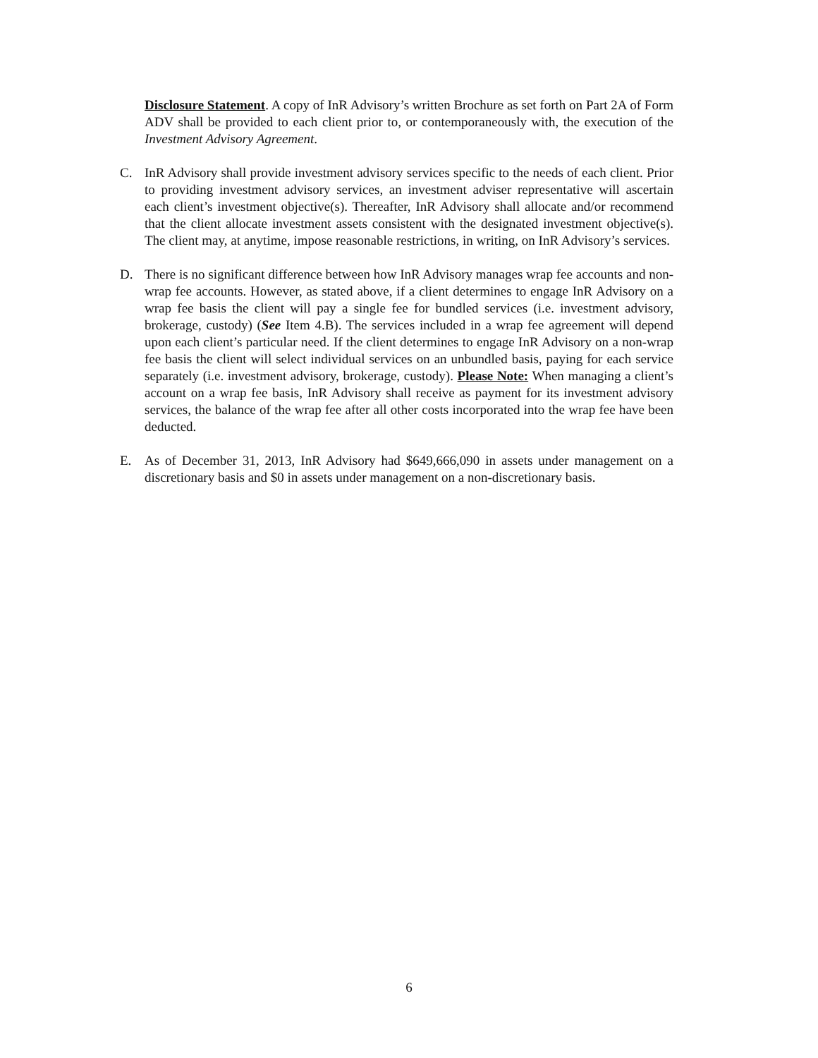Disclosure Statement. A copy of InR Advisory’s written Brochure as set forth on Part 2A of Form ADV shall be provided to each client prior to, or contemporaneously with, the execution of the Investment Advisory Agreement.
C. InR Advisory shall provide investment advisory services specific to the needs of each client. Prior to providing investment advisory services, an investment adviser representative will ascertain each client’s investment objective(s). Thereafter, InR Advisory shall allocate and/or recommend that the client allocate investment assets consistent with the designated investment objective(s). The client may, at anytime, impose reasonable restrictions, in writing, on InR Advisory’s services.
D. There is no significant difference between how InR Advisory manages wrap fee accounts and non-wrap fee accounts. However, as stated above, if a client determines to engage InR Advisory on a wrap fee basis the client will pay a single fee for bundled services (i.e. investment advisory, brokerage, custody) (See Item 4.B). The services included in a wrap fee agreement will depend upon each client’s particular need. If the client determines to engage InR Advisory on a non-wrap fee basis the client will select individual services on an unbundled basis, paying for each service separately (i.e. investment advisory, brokerage, custody). Please Note: When managing a client’s account on a wrap fee basis, InR Advisory shall receive as payment for its investment advisory services, the balance of the wrap fee after all other costs incorporated into the wrap fee have been deducted.
E. As of December 31, 2013, InR Advisory had $649,666,090 in assets under management on a discretionary basis and $0 in assets under management on a non-discretionary basis.
6